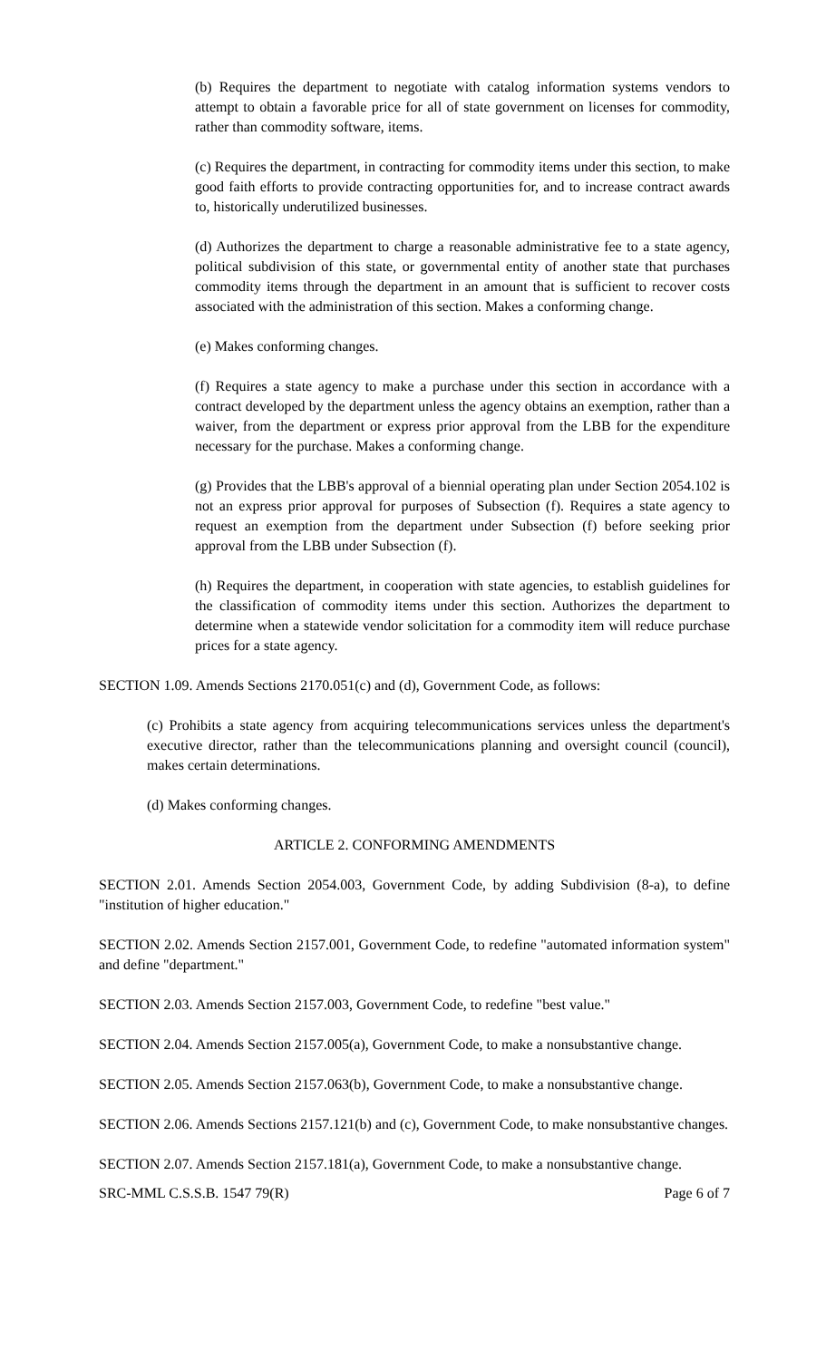(b) Requires the department to negotiate with catalog information systems vendors to attempt to obtain a favorable price for all of state government on licenses for commodity, rather than commodity software, items.
(c) Requires the department, in contracting for commodity items under this section, to make good faith efforts to provide contracting opportunities for, and to increase contract awards to, historically underutilized businesses.
(d) Authorizes the department to charge a reasonable administrative fee to a state agency, political subdivision of this state, or governmental entity of another state that purchases commodity items through the department in an amount that is sufficient to recover costs associated with the administration of this section. Makes a conforming change.
(e) Makes conforming changes.
(f) Requires a state agency to make a purchase under this section in accordance with a contract developed by the department unless the agency obtains an exemption, rather than a waiver, from the department or express prior approval from the LBB for the expenditure necessary for the purchase. Makes a conforming change.
(g) Provides that the LBB's approval of a biennial operating plan under Section 2054.102 is not an express prior approval for purposes of Subsection (f). Requires a state agency to request an exemption from the department under Subsection (f) before seeking prior approval from the LBB under Subsection (f).
(h) Requires the department, in cooperation with state agencies, to establish guidelines for the classification of commodity items under this section. Authorizes the department to determine when a statewide vendor solicitation for a commodity item will reduce purchase prices for a state agency.
SECTION 1.09. Amends Sections 2170.051(c) and (d), Government Code, as follows:
(c) Prohibits a state agency from acquiring telecommunications services unless the department's executive director, rather than the telecommunications planning and oversight council (council), makes certain determinations.
(d) Makes conforming changes.
ARTICLE 2. CONFORMING AMENDMENTS
SECTION 2.01. Amends Section 2054.003, Government Code, by adding Subdivision (8-a), to define "institution of higher education."
SECTION 2.02. Amends Section 2157.001, Government Code, to redefine "automated information system" and define "department."
SECTION 2.03. Amends Section 2157.003, Government Code, to redefine "best value."
SECTION 2.04. Amends Section 2157.005(a), Government Code, to make a nonsubstantive change.
SECTION 2.05. Amends Section 2157.063(b), Government Code, to make a nonsubstantive change.
SECTION 2.06. Amends Sections 2157.121(b) and (c), Government Code, to make nonsubstantive changes.
SECTION 2.07. Amends Section 2157.181(a), Government Code, to make a nonsubstantive change.
SRC-MML C.S.S.B. 1547 79(R) Page 6 of 7